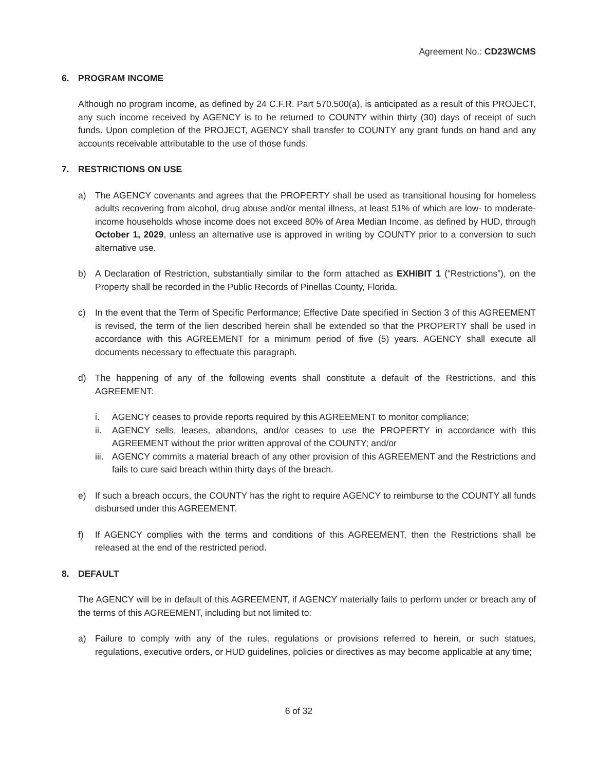Agreement No.: CD23WCMS
6. PROGRAM INCOME
Although no program income, as defined by 24 C.F.R. Part 570.500(a), is anticipated as a result of this PROJECT, any such income received by AGENCY is to be returned to COUNTY within thirty (30) days of receipt of such funds. Upon completion of the PROJECT, AGENCY shall transfer to COUNTY any grant funds on hand and any accounts receivable attributable to the use of those funds.
7. RESTRICTIONS ON USE
a) The AGENCY covenants and agrees that the PROPERTY shall be used as transitional housing for homeless adults recovering from alcohol, drug abuse and/or mental illness, at least 51% of which are low- to moderate-income households whose income does not exceed 80% of Area Median Income, as defined by HUD, through October 1, 2029, unless an alternative use is approved in writing by COUNTY prior to a conversion to such alternative use.
b) A Declaration of Restriction, substantially similar to the form attached as EXHIBIT 1 (“Restrictions”), on the Property shall be recorded in the Public Records of Pinellas County, Florida.
c) In the event that the Term of Specific Performance; Effective Date specified in Section 3 of this AGREEMENT is revised, the term of the lien described herein shall be extended so that the PROPERTY shall be used in accordance with this AGREEMENT for a minimum period of five (5) years. AGENCY shall execute all documents necessary to effectuate this paragraph.
d) The happening of any of the following events shall constitute a default of the Restrictions, and this AGREEMENT:
i. AGENCY ceases to provide reports required by this AGREEMENT to monitor compliance;
ii. AGENCY sells, leases, abandons, and/or ceases to use the PROPERTY in accordance with this AGREEMENT without the prior written approval of the COUNTY; and/or
iii.
AGENCY commits a material breach of any other provision of this AGREEMENT and the Restrictions and fails to cure said breach within thirty days of the breach.
e) If such a breach occurs, the COUNTY has the right to require AGENCY to reimburse to the COUNTY all funds disbursed under this AGREEMENT.
f) If AGENCY complies with the terms and conditions of this AGREEMENT, then the Restrictions shall be released at the end of the restricted period.
8. DEFAULT
The AGENCY will be in default of this AGREEMENT, if AGENCY materially fails to perform under or breach any of the terms of this AGREEMENT, including but not limited to:
a) Failure to comply with any of the rules, regulations or provisions referred to herein, or such statues, regulations, executive orders, or HUD guidelines, policies or directives as may become applicable at any time;
6 of 32